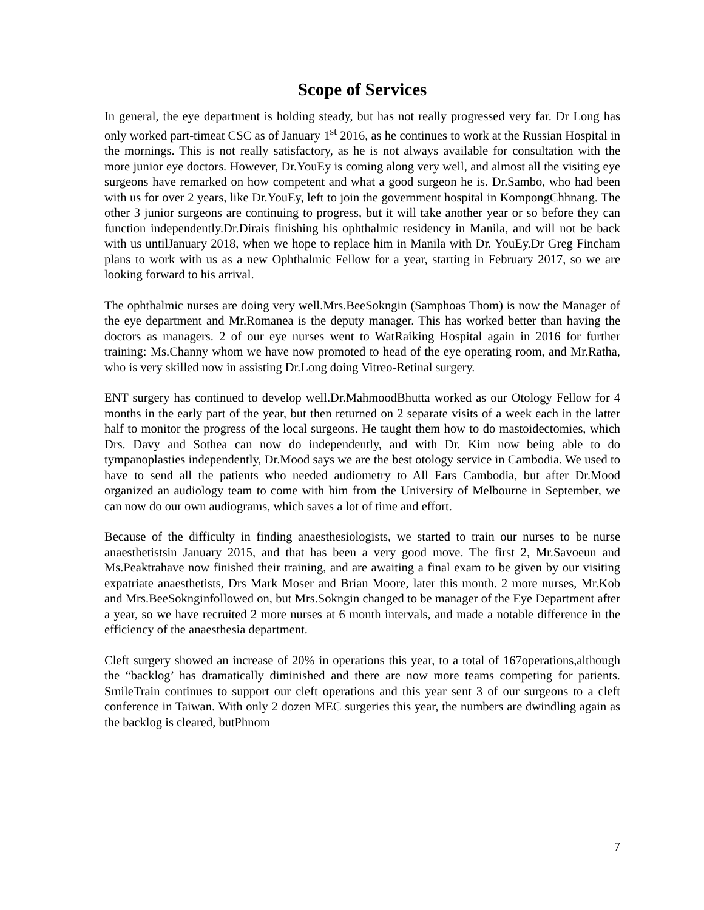Scope of Services
In general, the eye department is holding steady, but has not really progressed very far. Dr Long has only worked part-timeat CSC as of January 1<sup>st</sup> 2016, as he continues to work at the Russian Hospital in the mornings. This is not really satisfactory, as he is not always available for consultation with the more junior eye doctors. However, Dr.YouEy is coming along very well, and almost all the visiting eye surgeons have remarked on how competent and what a good surgeon he is. Dr.Sambo, who had been with us for over 2 years, like Dr.YouEy, left to join the government hospital in KompongChhnang. The other 3 junior surgeons are continuing to progress, but it will take another year or so before they can function independently.Dr.Dirais finishing his ophthalmic residency in Manila, and will not be back with us untilJanuary 2018, when we hope to replace him in Manila with Dr. YouEy.Dr Greg Fincham plans to work with us as a new Ophthalmic Fellow for a year, starting in February 2017, so we are looking forward to his arrival.
The ophthalmic nurses are doing very well.Mrs.BeeSokngin (Samphoas Thom) is now the Manager of the eye department and Mr.Romanea is the deputy manager. This has worked better than having the doctors as managers. 2 of our eye nurses went to WatRaiking Hospital again in 2016 for further training: Ms.Channy whom we have now promoted to head of the eye operating room, and Mr.Ratha, who is very skilled now in assisting Dr.Long doing Vitreo-Retinal surgery.
ENT surgery has continued to develop well.Dr.MahmoodBhutta worked as our Otology Fellow for 4 months in the early part of the year, but then returned on 2 separate visits of a week each in the latter half to monitor the progress of the local surgeons. He taught them how to do mastoidectomies, which Drs. Davy and Sothea can now do independently, and with Dr. Kim now being able to do tympanoplasties independently, Dr.Mood says we are the best otology service in Cambodia. We used to have to send all the patients who needed audiometry to All Ears Cambodia, but after Dr.Mood organized an audiology team to come with him from the University of Melbourne in September, we can now do our own audiograms, which saves a lot of time and effort.
Because of the difficulty in finding anaesthesiologists, we started to train our nurses to be nurse anaesthetistsin January 2015, and that has been a very good move. The first 2, Mr.Savoeun and Ms.Peaktrahave now finished their training, and are awaiting a final exam to be given by our visiting expatriate anaesthetists, Drs Mark Moser and Brian Moore, later this month. 2 more nurses, Mr.Kob and Mrs.BeeSoknginfollowed on, but Mrs.Sokngin changed to be manager of the Eye Department after a year, so we have recruited 2 more nurses at 6 month intervals, and made a notable difference in the efficiency of the anaesthesia department.
Cleft surgery showed an increase of 20% in operations this year, to a total of 167operations,although the “backlog’ has dramatically diminished and there are now more teams competing for patients. SmileTrain continues to support our cleft operations and this year sent 3 of our surgeons to a cleft conference in Taiwan. With only 2 dozen MEC surgeries this year, the numbers are dwindling again as the backlog is cleared, butPhnom
7